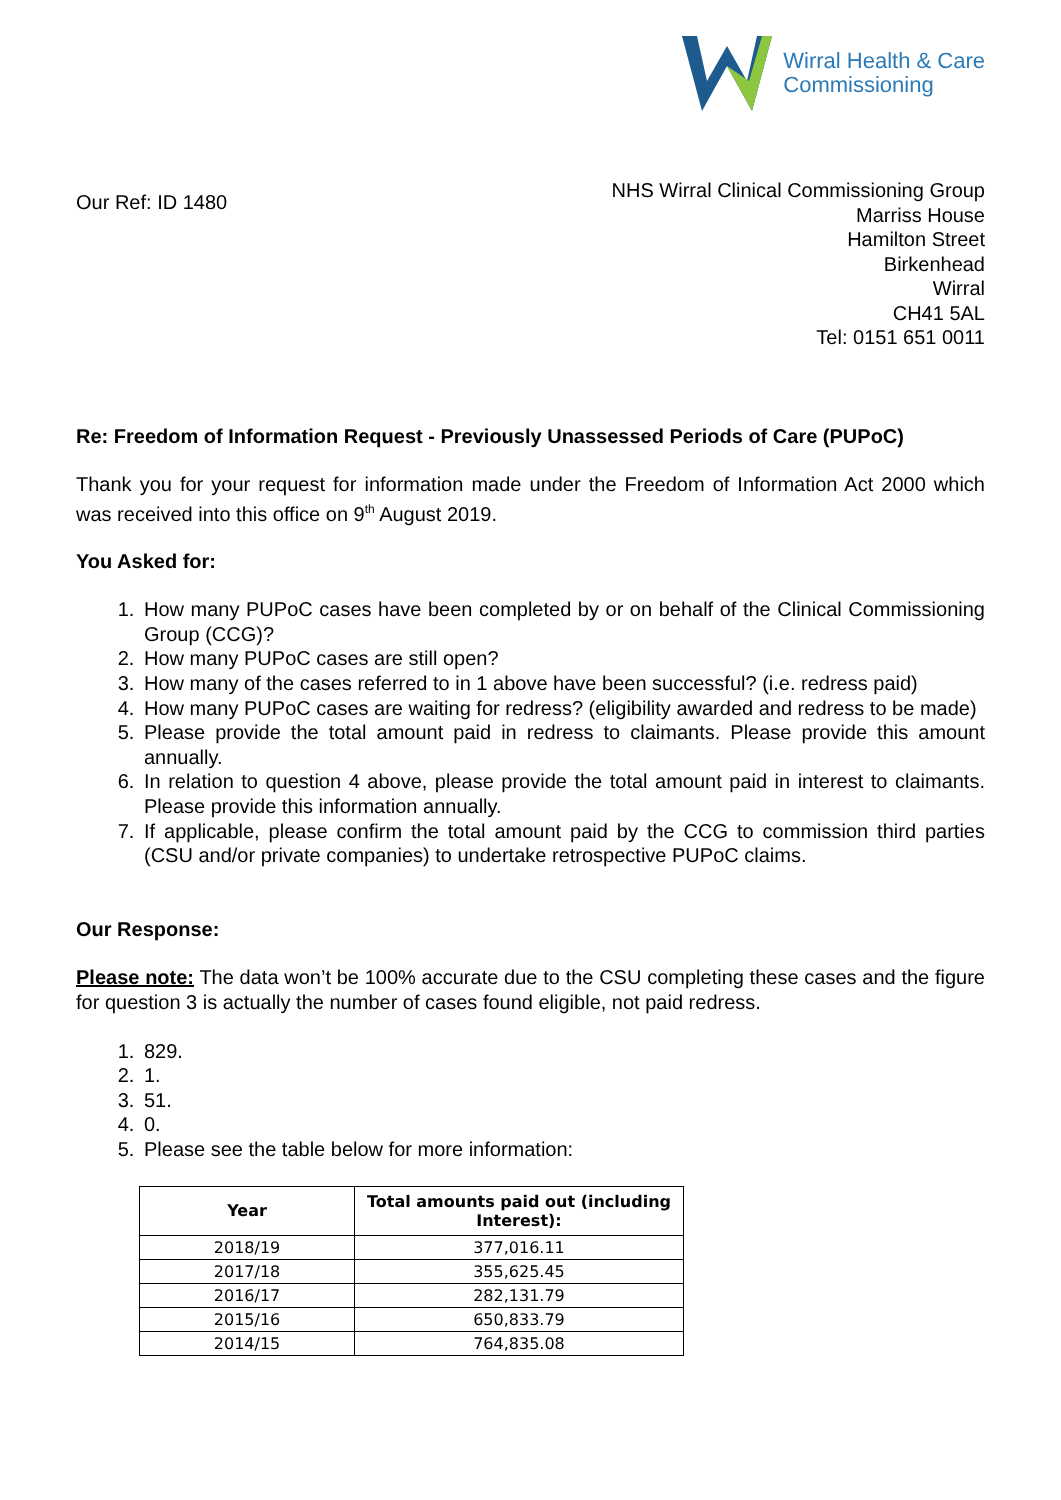Wirral Health & Care
Commissioning
Our Ref: ID 1480
NHS Wirral Clinical Commissioning Group
Marriss House
Hamilton Street
Birkenhead
Wirral
CH41 5AL
Tel: 0151 651 0011
Re: Freedom of Information Request - Previously Unassessed Periods of Care (PUPoC)
Thank you for your request for information made under the Freedom of Information Act 2000 which was received into this office on 9<sup>th</sup> August 2019.
You Asked for:
1. How many PUPoC cases have been completed by or on behalf of the Clinical Commissioning Group (CCG)?
2. How many PUPoC cases are still open?
3. How many of the cases referred to in 1 above have been successful? (i.e. redress paid)
4. How many PUPoC cases are waiting for redress? (eligibility awarded and redress to be made)
5. Please provide the total amount paid in redress to claimants. Please provide this amount annually.
6. In relation to question 4 above, please provide the total amount paid in interest to claimants. Please provide this information annually.
7. If applicable, please confirm the total amount paid by the CCG to commission third parties (CSU and/or private companies) to undertake retrospective PUPoC claims.
Our Response:
Please note: The data won’t be 100% accurate due to the CSU completing these cases and the figure for question 3 is actually the number of cases found eligible, not paid redress.
1. 829.
2. 1.
3. 51.
4. 0.
5. Please see the table below for more information:
| Year | Total amounts paid out (including Interest): |
| --- | --- |
| 2018/19 | 377,016.11 |
| 2017/18 | 355,625.45 |
| 2016/17 | 282,131.79 |
| 2015/16 | 650,833.79 |
| 2014/15 | 764,835.08 |